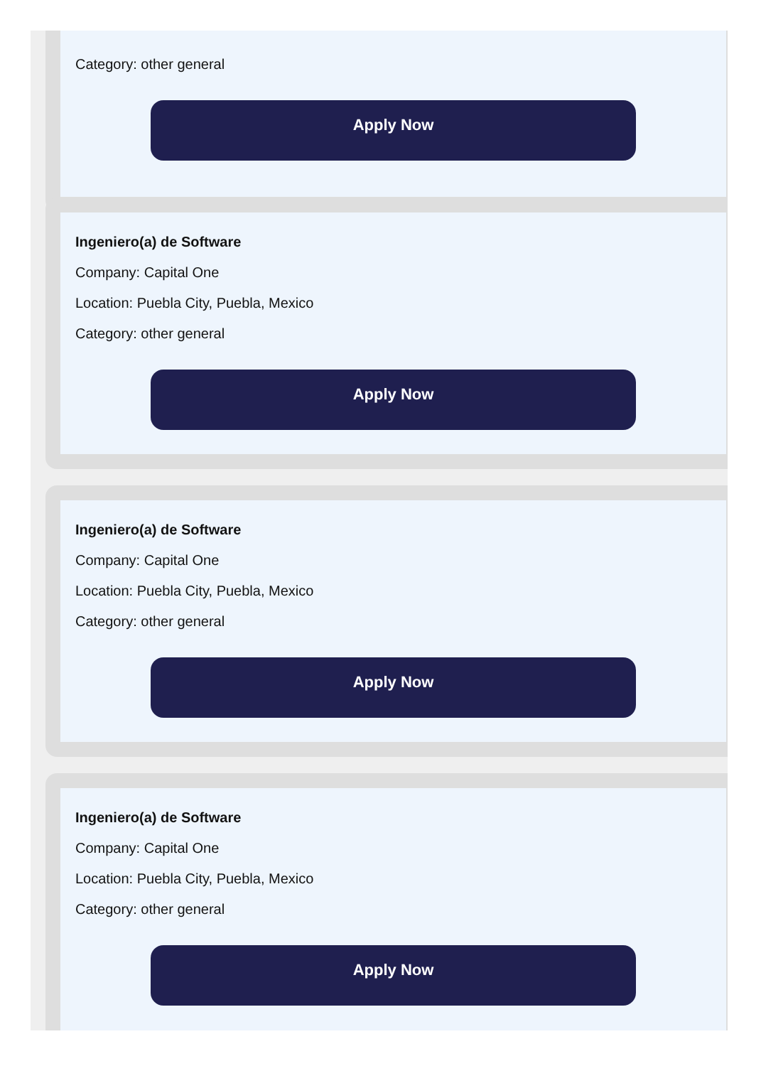Category: other general
Apply Now
Ingeniero(a) de Software
Company: Capital One
Location: Puebla City, Puebla, Mexico
Category: other general
Apply Now
Ingeniero(a) de Software
Company: Capital One
Location: Puebla City, Puebla, Mexico
Category: other general
Apply Now
Ingeniero(a) de Software
Company: Capital One
Location: Puebla City, Puebla, Mexico
Category: other general
Apply Now